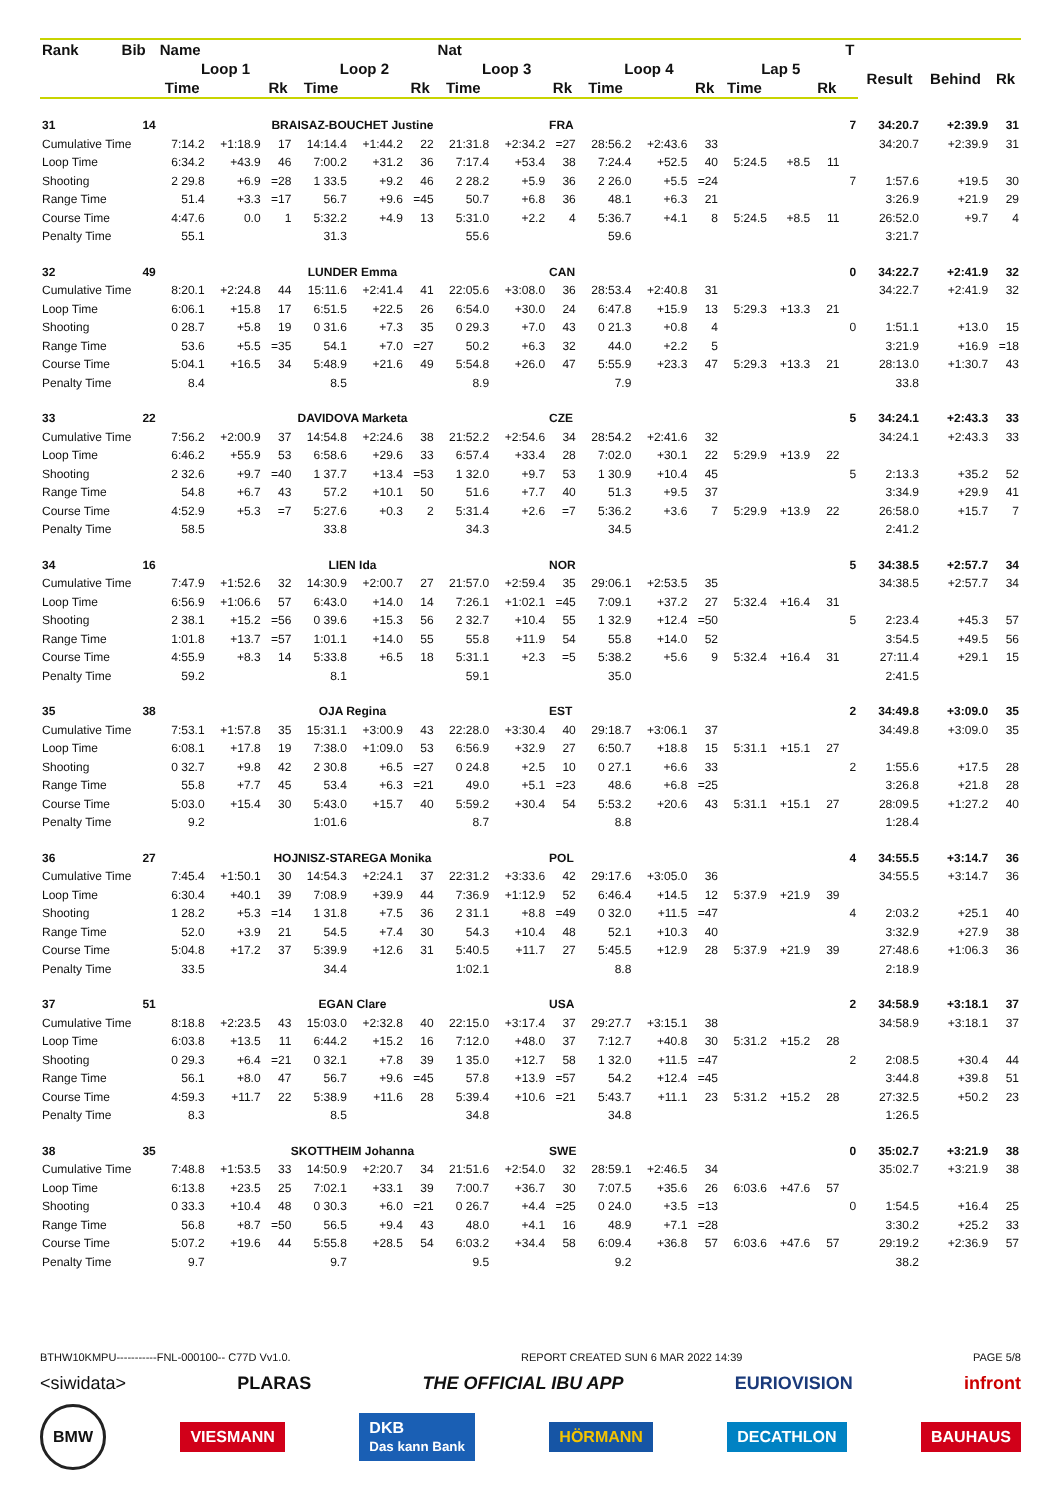| Rank | Bib | Name | | | | | | Nat | | | | | | | | | T | | | |
| --- | --- | --- | --- | --- | --- | --- | --- | --- | --- | --- | --- | --- | --- | --- | --- | --- | --- | --- | --- | --- |
| | | Loop 1 | | | Loop 2 | | | Loop 3 | | | Loop 4 | | | Lap 5 | | | | Result | Behind | Rk |
| | | Time | | Rk | Time | | Rk | Time | | Rk | Time | | Rk | Time | | Rk | | | | |
| 31 | 14 | BRAISAZ-BOUCHET Justine | | | | | | | | FRA | | | | | | | 7 | 34:20.7 | +2:39.9 | 31 |
| Cumulative Time | | 7:14.2 | +1:18.9 | 17 | 14:14.4 | +1:44.2 | 22 | 21:31.8 | +2:34.2 | =27 | 28:56.2 | +2:43.6 | 33 | | | | | 34:20.7 | +2:39.9 | 31 |
| Loop Time | | 6:34.2 | +43.9 | 46 | 7:00.2 | +31.2 | 36 | 7:17.4 | +53.4 | 38 | 7:24.4 | +52.5 | 40 | 5:24.5 | +8.5 | 11 | | | | |
| Shooting | | 2 29.8 | +6.9 | =28 | 1 33.5 | +9.2 | 46 | 2 28.2 | +5.9 | 36 | 2 26.0 | +5.5 | =24 | | | | 7 | 1:57.6 | +19.5 | 30 |
| Range Time | | 51.4 | +3.3 | =17 | 56.7 | +9.6 | =45 | 50.7 | +6.8 | 36 | 48.1 | +6.3 | 21 | | | | | 3:26.9 | +21.9 | 29 |
| Course Time | | 4:47.6 | 0.0 | 1 | 5:32.2 | +4.9 | 13 | 5:31.0 | +2.2 | 4 | 5:36.7 | +4.1 | 8 | 5:24.5 | +8.5 | 11 | | 26:52.0 | +9.7 | 4 |
| Penalty Time | | 55.1 | | | 31.3 | | | 55.6 | | | 59.6 | | | | | | | 3:21.7 | | |
| 32 | 49 | LUNDER Emma | | | | | | | | CAN | | | | | | | 0 | 34:22.7 | +2:41.9 | 32 |
| Cumulative Time | | 8:20.1 | +2:24.8 | 44 | 15:11.6 | +2:41.4 | 41 | 22:05.6 | +3:08.0 | 36 | 28:53.4 | +2:40.8 | 31 | | | | | 34:22.7 | +2:41.9 | 32 |
| Loop Time | | 6:06.1 | +15.8 | 17 | 6:51.5 | +22.5 | 26 | 6:54.0 | +30.0 | 24 | 6:47.8 | +15.9 | 13 | 5:29.3 | +13.3 | 21 | | | | |
| Shooting | | 0 28.7 | +5.8 | 19 | 0 31.6 | +7.3 | 35 | 0 29.3 | +7.0 | 43 | 0 21.3 | +0.8 | 4 | | | | 0 | 1:51.1 | +13.0 | 15 |
| Range Time | | 53.6 | +5.5 | =35 | 54.1 | +7.0 | =27 | 50.2 | +6.3 | 32 | 44.0 | +2.2 | 5 | | | | | 3:21.9 | +16.9 | =18 |
| Course Time | | 5:04.1 | +16.5 | 34 | 5:48.9 | +21.6 | 49 | 5:54.8 | +26.0 | 47 | 5:55.9 | +23.3 | 47 | 5:29.3 | +13.3 | 21 | | 28:13.0 | +1:30.7 | 43 |
| Penalty Time | | 8.4 | | | 8.5 | | | 8.9 | | | 7.9 | | | | | | | 33.8 | | |
| 33 | 22 | DAVIDOVA Marketa | | | | | | | | CZE | | | | | | | 5 | 34:24.1 | +2:43.3 | 33 |
| Cumulative Time | | 7:56.2 | +2:00.9 | 37 | 14:54.8 | +2:24.6 | 38 | 21:52.2 | +2:54.6 | 34 | 28:54.2 | +2:41.6 | 32 | | | | | 34:24.1 | +2:43.3 | 33 |
| Loop Time | | 6:46.2 | +55.9 | 53 | 6:58.6 | +29.6 | 33 | 6:57.4 | +33.4 | 28 | 7:02.0 | +30.1 | 22 | 5:29.9 | +13.9 | 22 | | | | |
| Shooting | | 2 32.6 | +9.7 | =40 | 1 37.7 | +13.4 | =53 | 1 32.0 | +9.7 | 53 | 1 30.9 | +10.4 | 45 | | | | 5 | 2:13.3 | +35.2 | 52 |
| Range Time | | 54.8 | +6.7 | 43 | 57.2 | +10.1 | 50 | 51.6 | +7.7 | 40 | 51.3 | +9.5 | 37 | | | | | 3:34.9 | +29.9 | 41 |
| Course Time | | 4:52.9 | +5.3 | =7 | 5:27.6 | +0.3 | 2 | 5:31.4 | +2.6 | =7 | 5:36.2 | +3.6 | 7 | 5:29.9 | +13.9 | 22 | | 26:58.0 | +15.7 | 7 |
| Penalty Time | | 58.5 | | | 33.8 | | | 34.3 | | | 34.5 | | | | | | | 2:41.2 | | |
| 34 | 16 | LIEN Ida | | | | | | | | NOR | | | | | | | 5 | 34:38.5 | +2:57.7 | 34 |
| Cumulative Time | | 7:47.9 | +1:52.6 | 32 | 14:30.9 | +2:00.7 | 27 | 21:57.0 | +2:59.4 | 35 | 29:06.1 | +2:53.5 | 35 | | | | | 34:38.5 | +2:57.7 | 34 |
| Loop Time | | 6:56.9 | +1:06.6 | 57 | 6:43.0 | +14.0 | 14 | 7:26.1 | +1:02.1 | =45 | 7:09.1 | +37.2 | 27 | 5:32.4 | +16.4 | 31 | | | | |
| Shooting | | 2 38.1 | +15.2 | =56 | 0 39.6 | +15.3 | 56 | 2 32.7 | +10.4 | 55 | 1 32.9 | +12.4 | =50 | | | | 5 | 2:23.4 | +45.3 | 57 |
| Range Time | | 1:01.8 | +13.7 | =57 | 1:01.1 | +14.0 | 55 | 55.8 | +11.9 | 54 | 55.8 | +14.0 | 52 | | | | | 3:54.5 | +49.5 | 56 |
| Course Time | | 4:55.9 | +8.3 | 14 | 5:33.8 | +6.5 | 18 | 5:31.1 | +2.3 | =5 | 5:38.2 | +5.6 | 9 | 5:32.4 | +16.4 | 31 | | 27:11.4 | +29.1 | 15 |
| Penalty Time | | 59.2 | | | 8.1 | | | 59.1 | | | 35.0 | | | | | | | 2:41.5 | | |
| 35 | 38 | OJA Regina | | | | | | | | EST | | | | | | | 2 | 34:49.8 | +3:09.0 | 35 |
| Cumulative Time | | 7:53.1 | +1:57.8 | 35 | 15:31.1 | +3:00.9 | 43 | 22:28.0 | +3:30.4 | 40 | 29:18.7 | +3:06.1 | 37 | | | | | 34:49.8 | +3:09.0 | 35 |
| Loop Time | | 6:08.1 | +17.8 | 19 | 7:38.0 | +1:09.0 | 53 | 6:56.9 | +32.9 | 27 | 6:50.7 | +18.8 | 15 | 5:31.1 | +15.1 | 27 | | | | |
| Shooting | | 0 32.7 | +9.8 | 42 | 2 30.8 | +6.5 | =27 | 0 24.8 | +2.5 | 10 | 0 27.1 | +6.6 | 33 | | | | 2 | 1:55.6 | +17.5 | 28 |
| Range Time | | 55.8 | +7.7 | 45 | 53.4 | +6.3 | =21 | 49.0 | +5.1 | =23 | 48.6 | +6.8 | =25 | | | | | 3:26.8 | +21.8 | 28 |
| Course Time | | 5:03.0 | +15.4 | 30 | 5:43.0 | +15.7 | 40 | 5:59.2 | +30.4 | 54 | 5:53.2 | +20.6 | 43 | 5:31.1 | +15.1 | 27 | | 28:09.5 | +1:27.2 | 40 |
| Penalty Time | | 9.2 | | | 1:01.6 | | | 8.7 | | | 8.8 | | | | | | | 1:28.4 | | |
| 36 | 27 | HOJNISZ-STAREGA Monika | | | | | | | | POL | | | | | | | 4 | 34:55.5 | +3:14.7 | 36 |
| Cumulative Time | | 7:45.4 | +1:50.1 | 30 | 14:54.3 | +2:24.1 | 37 | 22:31.2 | +3:33.6 | 42 | 29:17.6 | +3:05.0 | 36 | | | | | 34:55.5 | +3:14.7 | 36 |
| Loop Time | | 6:30.4 | +40.1 | 39 | 7:08.9 | +39.9 | 44 | 7:36.9 | +1:12.9 | 52 | 6:46.4 | +14.5 | 12 | 5:37.9 | +21.9 | 39 | | | | |
| Shooting | | 1 28.2 | +5.3 | =14 | 1 31.8 | +7.5 | 36 | 2 31.1 | +8.8 | =49 | 0 32.0 | +11.5 | =47 | | | | 4 | 2:03.2 | +25.1 | 40 |
| Range Time | | 52.0 | +3.9 | 21 | 54.5 | +7.4 | 30 | 54.3 | +10.4 | 48 | 52.1 | +10.3 | 40 | | | | | 3:32.9 | +27.9 | 38 |
| Course Time | | 5:04.8 | +17.2 | 37 | 5:39.9 | +12.6 | 31 | 5:40.5 | +11.7 | 27 | 5:45.5 | +12.9 | 28 | 5:37.9 | +21.9 | 39 | | 27:48.6 | +1:06.3 | 36 |
| Penalty Time | | 33.5 | | | 34.4 | | | 1:02.1 | | | 8.8 | | | | | | | 2:18.9 | | |
| 37 | 51 | EGAN Clare | | | | | | | | USA | | | | | | | 2 | 34:58.9 | +3:18.1 | 37 |
| Cumulative Time | | 8:18.8 | +2:23.5 | 43 | 15:03.0 | +2:32.8 | 40 | 22:15.0 | +3:17.4 | 37 | 29:27.7 | +3:15.1 | 38 | | | | | 34:58.9 | +3:18.1 | 37 |
| Loop Time | | 6:03.8 | +13.5 | 11 | 6:44.2 | +15.2 | 16 | 7:12.0 | +48.0 | 37 | 7:12.7 | +40.8 | 30 | 5:31.2 | +15.2 | 28 | | | | |
| Shooting | | 0 29.3 | +6.4 | =21 | 0 32.1 | +7.8 | 39 | 1 35.0 | +12.7 | 58 | 1 32.0 | +11.5 | =47 | | | | 2 | 2:08.5 | +30.4 | 44 |
| Range Time | | 56.1 | +8.0 | 47 | 56.7 | +9.6 | =45 | 57.8 | +13.9 | =57 | 54.2 | +12.4 | =45 | | | | | 3:44.8 | +39.8 | 51 |
| Course Time | | 4:59.3 | +11.7 | 22 | 5:38.9 | +11.6 | 28 | 5:39.4 | +10.6 | =21 | 5:43.7 | +11.1 | 23 | 5:31.2 | +15.2 | 28 | | 27:32.5 | +50.2 | 23 |
| Penalty Time | | 8.3 | | | 8.5 | | | 34.8 | | | 34.8 | | | | | | | 1:26.5 | | |
| 38 | 35 | SKOTTHEIM Johanna | | | | | | | | SWE | | | | | | | 0 | 35:02.7 | +3:21.9 | 38 |
| Cumulative Time | | 7:48.8 | +1:53.5 | 33 | 14:50.9 | +2:20.7 | 34 | 21:51.6 | +2:54.0 | 32 | 28:59.1 | +2:46.5 | 34 | | | | | 35:02.7 | +3:21.9 | 38 |
| Loop Time | | 6:13.8 | +23.5 | 25 | 7:02.1 | +33.1 | 39 | 7:00.7 | +36.7 | 30 | 7:07.5 | +35.6 | 26 | 6:03.6 | +47.6 | 57 | | | | |
| Shooting | | 0 33.3 | +10.4 | 48 | 0 30.3 | +6.0 | =21 | 0 26.7 | +4.4 | =25 | 0 24.0 | +3.5 | =13 | | | | 0 | 1:54.5 | +16.4 | 25 |
| Range Time | | 56.8 | +8.7 | =50 | 56.5 | +9.4 | 43 | 48.0 | +4.1 | 16 | 48.9 | +7.1 | =28 | | | | | 3:30.2 | +25.2 | 33 |
| Course Time | | 5:07.2 | +19.6 | 44 | 5:55.8 | +28.5 | 54 | 6:03.2 | +34.4 | 58 | 6:09.4 | +36.8 | 57 | 6:03.6 | +47.6 | 57 | | 29:19.2 | +2:36.9 | 57 |
| Penalty Time | | 9.7 | | | 9.7 | | | 9.5 | | | 9.2 | | | | | | | 38.2 | | |
BTHW10KMPU-----------FNL-000100-- C77D Vv1.0. REPORT CREATED SUN 6 MAR 2022 14:39 PAGE 5/8
<siwidata> PLARAS THE OFFICIAL IBU APP EURIOVISION infront
BMW VIESMANN DKB
Das kann Bank HÖRMANN DECATHLON BAUHAUS